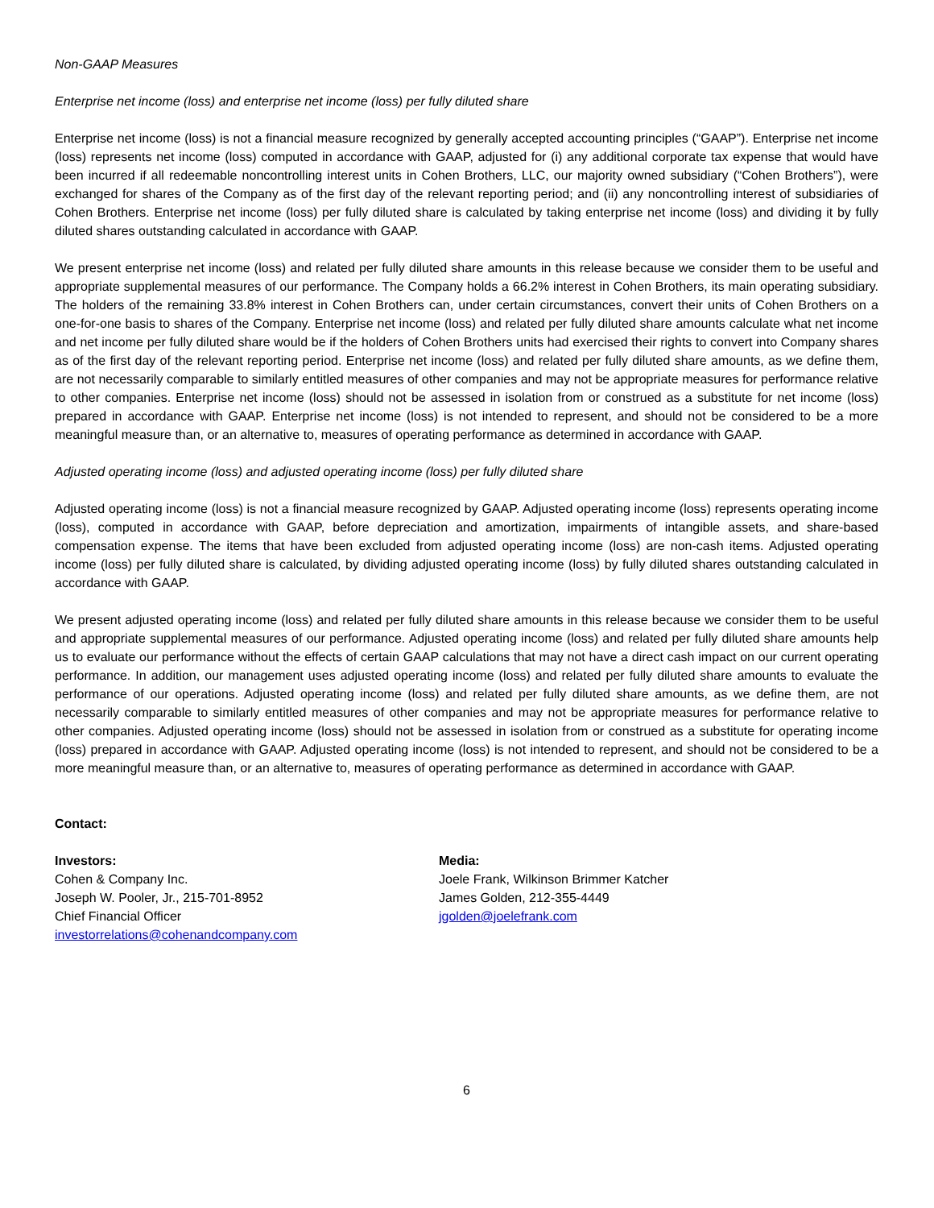Non-GAAP Measures
Enterprise net income (loss) and enterprise net income (loss) per fully diluted share
Enterprise net income (loss) is not a financial measure recognized by generally accepted accounting principles (“GAAP”). Enterprise net income (loss) represents net income (loss) computed in accordance with GAAP, adjusted for (i) any additional corporate tax expense that would have been incurred if all redeemable noncontrolling interest units in Cohen Brothers, LLC, our majority owned subsidiary (“Cohen Brothers”), were exchanged for shares of the Company as of the first day of the relevant reporting period; and (ii) any noncontrolling interest of subsidiaries of Cohen Brothers. Enterprise net income (loss) per fully diluted share is calculated by taking enterprise net income (loss) and dividing it by fully diluted shares outstanding calculated in accordance with GAAP.
We present enterprise net income (loss) and related per fully diluted share amounts in this release because we consider them to be useful and appropriate supplemental measures of our performance. The Company holds a 66.2% interest in Cohen Brothers, its main operating subsidiary. The holders of the remaining 33.8% interest in Cohen Brothers can, under certain circumstances, convert their units of Cohen Brothers on a one-for-one basis to shares of the Company. Enterprise net income (loss) and related per fully diluted share amounts calculate what net income and net income per fully diluted share would be if the holders of Cohen Brothers units had exercised their rights to convert into Company shares as of the first day of the relevant reporting period. Enterprise net income (loss) and related per fully diluted share amounts, as we define them, are not necessarily comparable to similarly entitled measures of other companies and may not be appropriate measures for performance relative to other companies. Enterprise net income (loss) should not be assessed in isolation from or construed as a substitute for net income (loss) prepared in accordance with GAAP. Enterprise net income (loss) is not intended to represent, and should not be considered to be a more meaningful measure than, or an alternative to, measures of operating performance as determined in accordance with GAAP.
Adjusted operating income (loss) and adjusted operating income (loss) per fully diluted share
Adjusted operating income (loss) is not a financial measure recognized by GAAP. Adjusted operating income (loss) represents operating income (loss), computed in accordance with GAAP, before depreciation and amortization, impairments of intangible assets, and share-based compensation expense. The items that have been excluded from adjusted operating income (loss) are non-cash items. Adjusted operating income (loss) per fully diluted share is calculated, by dividing adjusted operating income (loss) by fully diluted shares outstanding calculated in accordance with GAAP.
We present adjusted operating income (loss) and related per fully diluted share amounts in this release because we consider them to be useful and appropriate supplemental measures of our performance. Adjusted operating income (loss) and related per fully diluted share amounts help us to evaluate our performance without the effects of certain GAAP calculations that may not have a direct cash impact on our current operating performance. In addition, our management uses adjusted operating income (loss) and related per fully diluted share amounts to evaluate the performance of our operations. Adjusted operating income (loss) and related per fully diluted share amounts, as we define them, are not necessarily comparable to similarly entitled measures of other companies and may not be appropriate measures for performance relative to other companies. Adjusted operating income (loss) should not be assessed in isolation from or construed as a substitute for operating income (loss) prepared in accordance with GAAP. Adjusted operating income (loss) is not intended to represent, and should not be considered to be a more meaningful measure than, or an alternative to, measures of operating performance as determined in accordance with GAAP.
Contact:
Investors:
Cohen & Company Inc.
Joseph W. Pooler, Jr., 215-701-8952
Chief Financial Officer
investorrelations@cohenandcompany.com
Media:
Joele Frank, Wilkinson Brimmer Katcher
James Golden, 212-355-4449
jgolden@joelefrank.com
6